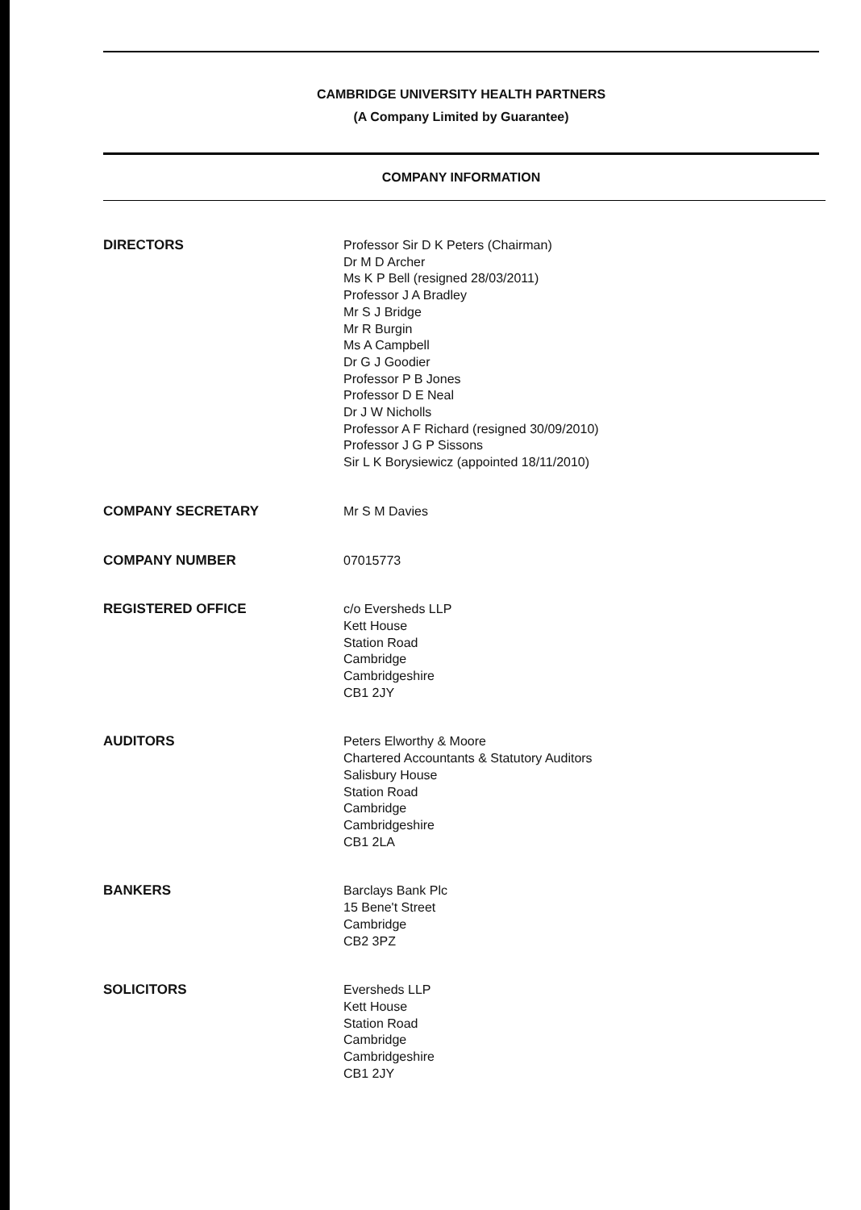CAMBRIDGE UNIVERSITY HEALTH PARTNERS
(A Company Limited by Guarantee)
COMPANY INFORMATION
DIRECTORS
Professor Sir D K Peters (Chairman)
Dr M D Archer
Ms K P Bell (resigned 28/03/2011)
Professor J A Bradley
Mr S J Bridge
Mr R Burgin
Ms A Campbell
Dr G J Goodier
Professor P B Jones
Professor D E Neal
Dr J W Nicholls
Professor A F Richard (resigned 30/09/2010)
Professor J G P Sissons
Sir L K Borysiewicz (appointed 18/11/2010)
COMPANY SECRETARY
Mr S M Davies
COMPANY NUMBER
07015773
REGISTERED OFFICE
c/o Eversheds LLP
Kett House
Station Road
Cambridge
Cambridgeshire
CB1 2JY
AUDITORS
Peters Elworthy & Moore
Chartered Accountants & Statutory Auditors
Salisbury House
Station Road
Cambridge
Cambridgeshire
CB1 2LA
BANKERS
Barclays Bank Plc
15 Bene't Street
Cambridge
CB2 3PZ
SOLICITORS
Eversheds LLP
Kett House
Station Road
Cambridge
Cambridgeshire
CB1 2JY